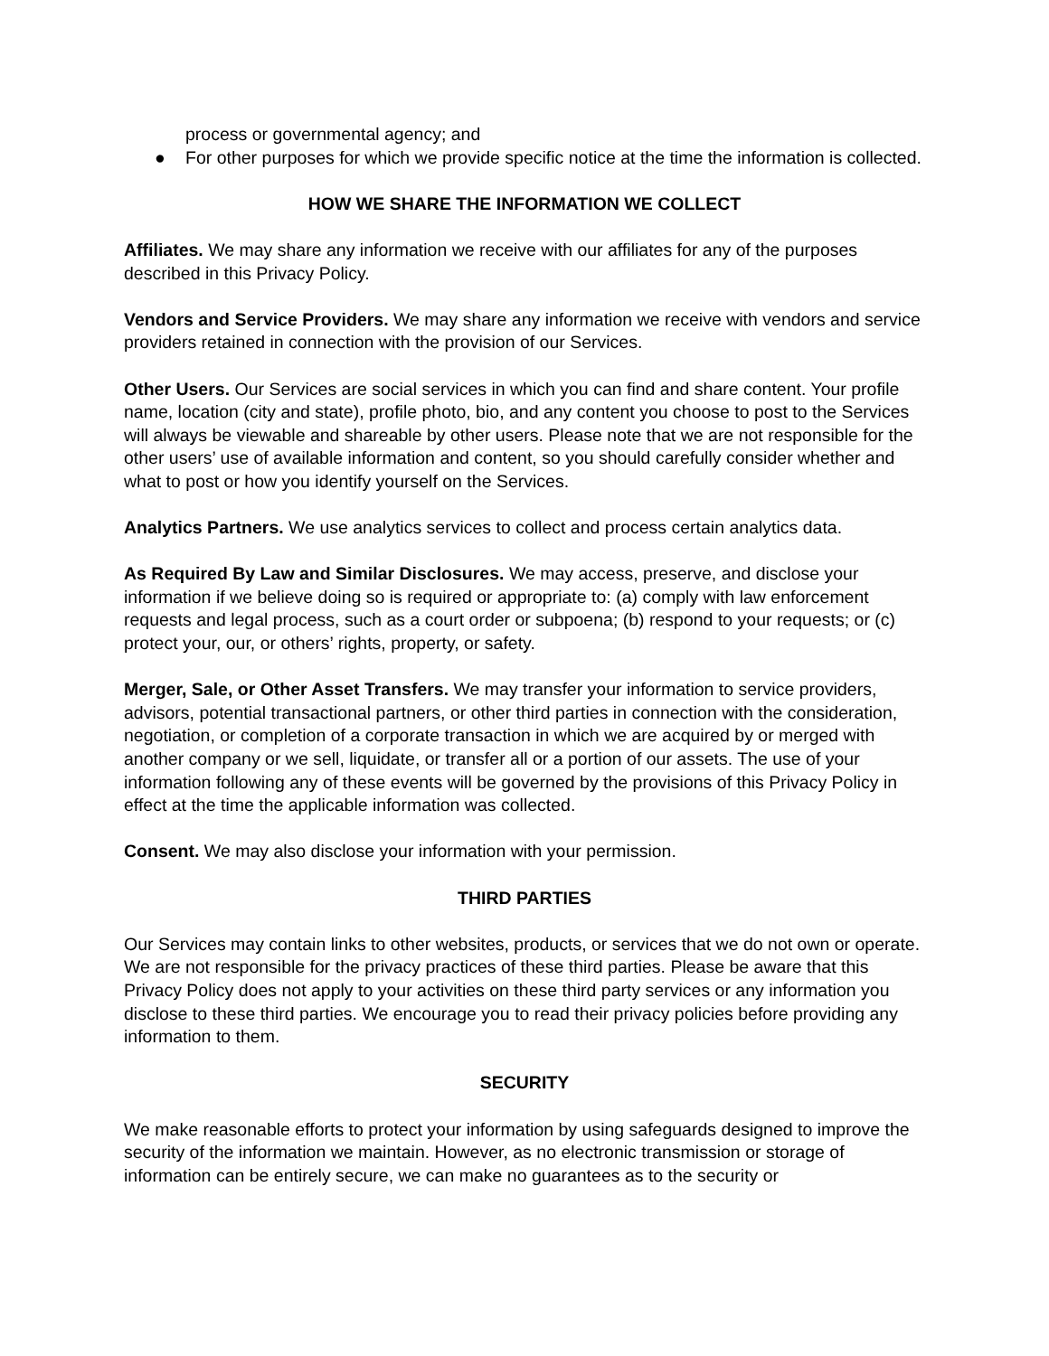process or governmental agency; and
● For other purposes for which we provide specific notice at the time the information is collected.
HOW WE SHARE THE INFORMATION WE COLLECT
Affiliates. We may share any information we receive with our affiliates for any of the purposes described in this Privacy Policy.
Vendors and Service Providers. We may share any information we receive with vendors and service providers retained in connection with the provision of our Services.
Other Users. Our Services are social services in which you can find and share content. Your profile name, location (city and state), profile photo, bio, and any content you choose to post to the Services will always be viewable and shareable by other users. Please note that we are not responsible for the other users’ use of available information and content, so you should carefully consider whether and what to post or how you identify yourself on the Services.
Analytics Partners. We use analytics services to collect and process certain analytics data.
As Required By Law and Similar Disclosures. We may access, preserve, and disclose your information if we believe doing so is required or appropriate to: (a) comply with law enforcement requests and legal process, such as a court order or subpoena; (b) respond to your requests; or (c) protect your, our, or others’ rights, property, or safety.
Merger, Sale, or Other Asset Transfers. We may transfer your information to service providers, advisors, potential transactional partners, or other third parties in connection with the consideration, negotiation, or completion of a corporate transaction in which we are acquired by or merged with another company or we sell, liquidate, or transfer all or a portion of our assets. The use of your information following any of these events will be governed by the provisions of this Privacy Policy in effect at the time the applicable information was collected.
Consent. We may also disclose your information with your permission.
THIRD PARTIES
Our Services may contain links to other websites, products, or services that we do not own or operate. We are not responsible for the privacy practices of these third parties. Please be aware that this Privacy Policy does not apply to your activities on these third party services or any information you disclose to these third parties. We encourage you to read their privacy policies before providing any information to them.
SECURITY
We make reasonable efforts to protect your information by using safeguards designed to improve the security of the information we maintain. However, as no electronic transmission or storage of information can be entirely secure, we can make no guarantees as to the security or